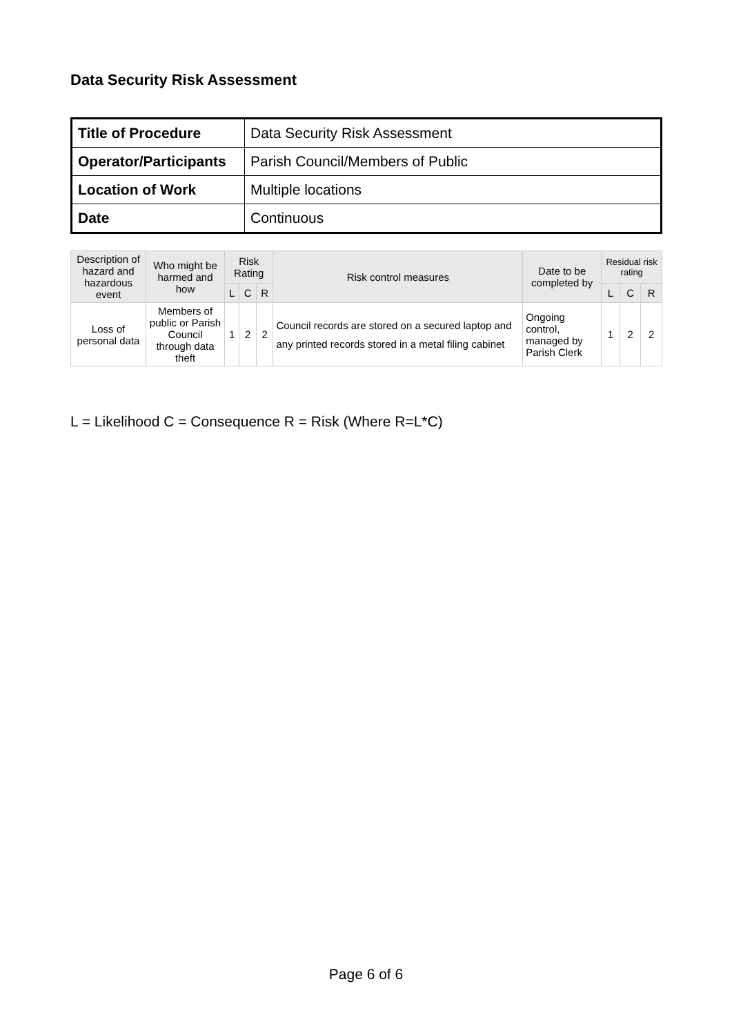Data Security Risk Assessment
| Title of Procedure | Data Security Risk Assessment |
| Operator/Participants | Parish Council/Members of Public |
| Location of Work | Multiple locations |
| Date | Continuous |
| Description of hazard and hazardous event | Who might be harmed and how | Risk Rating | | | Risk control measures | Date to be completed by | Residual risk rating | | |
| --- | --- | --- | --- | --- | --- | --- | --- | --- | --- |
| | | L | C | R | | | L | C | R |
| Loss of personal data | Members of public or Parish Council through data theft | 1 | 2 | 2 | Council records are stored on a secured laptop and any printed records stored in a metal filing cabinet | Ongoing control, managed by Parish Clerk | 1 | 2 | 2 |
L = Likelihood C = Consequence R = Risk (Where R=L*C)
Page 6 of 6